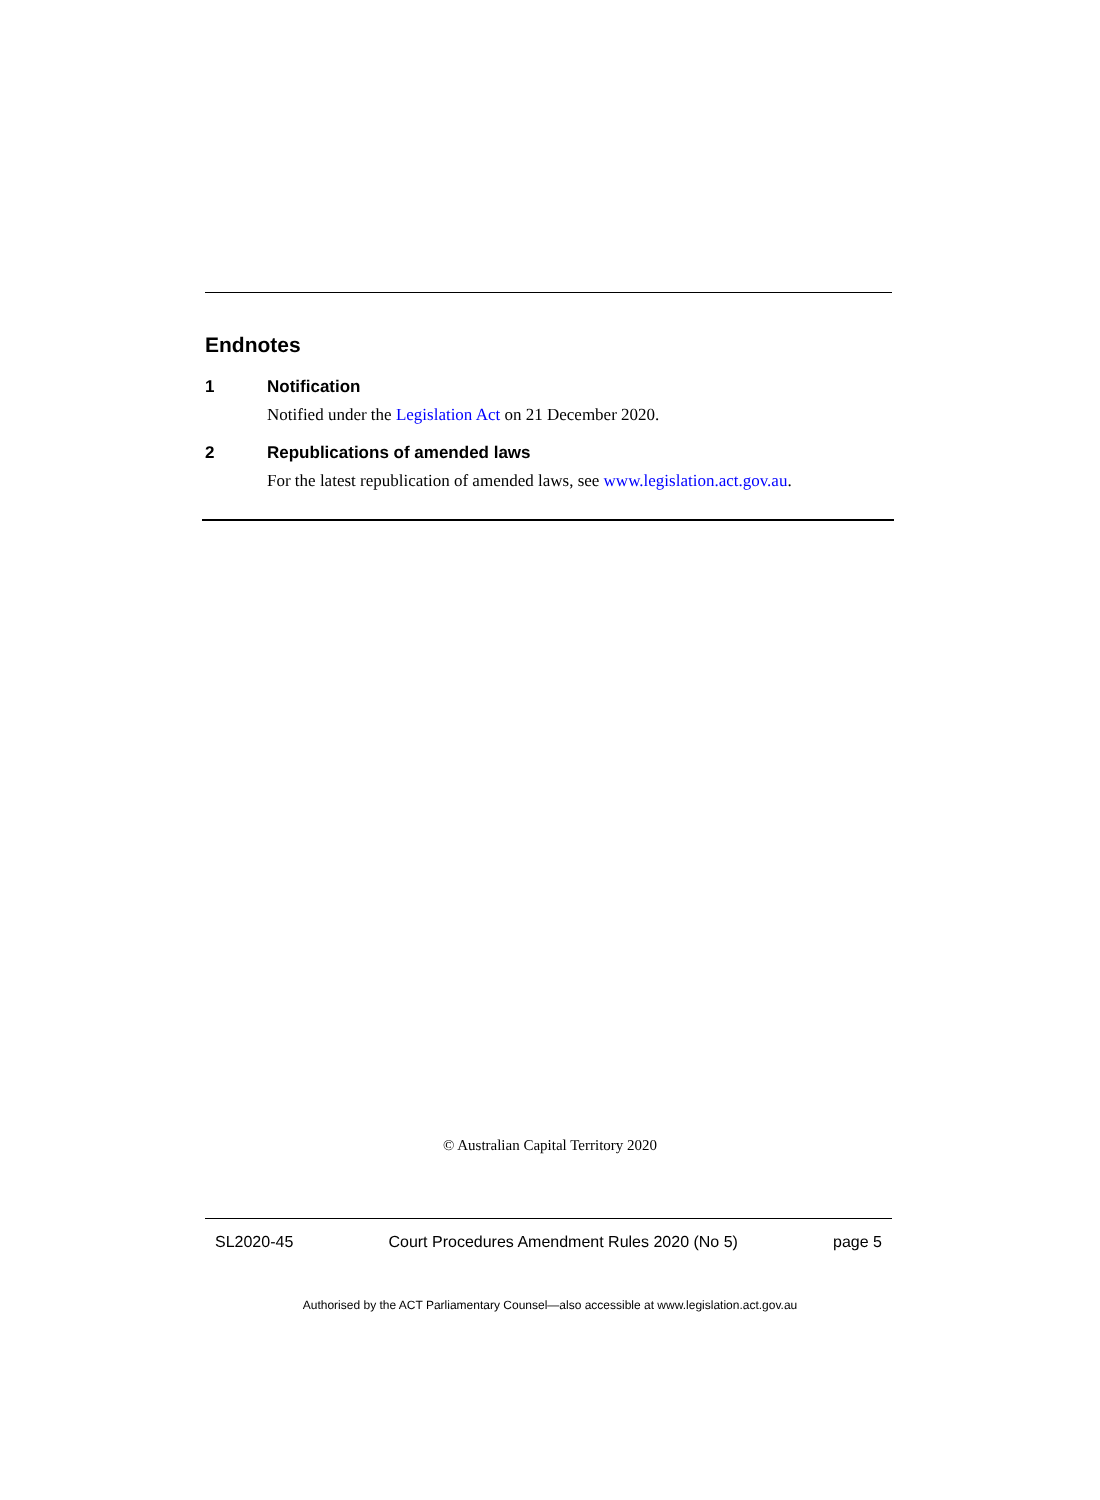Endnotes
1 Notification
Notified under the Legislation Act on 21 December 2020.
2 Republications of amended laws
For the latest republication of amended laws, see www.legislation.act.gov.au.
© Australian Capital Territory 2020
SL2020-45 Court Procedures Amendment Rules 2020 (No 5) page 5
Authorised by the ACT Parliamentary Counsel—also accessible at www.legislation.act.gov.au